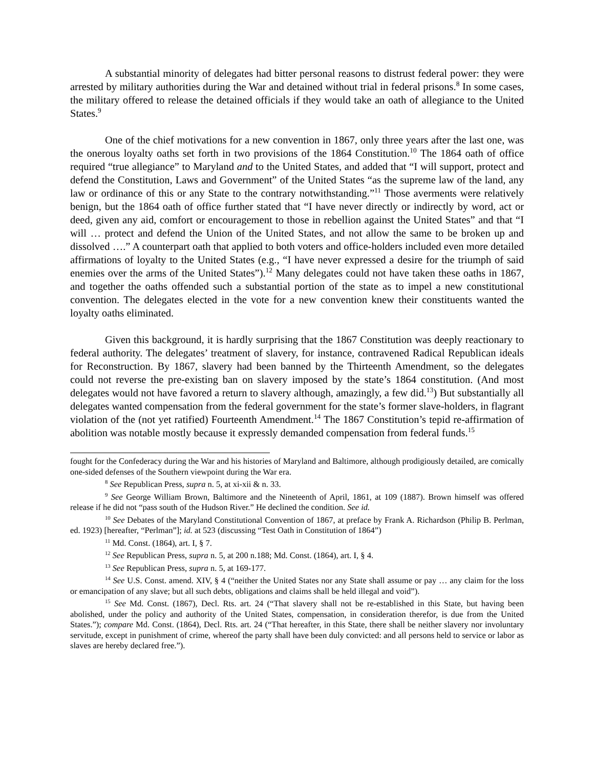A substantial minority of delegates had bitter personal reasons to distrust federal power: they were arrested by military authorities during the War and detained without trial in federal prisons.<sup>8</sup> In some cases, the military offered to release the detained officials if they would take an oath of allegiance to the United States.<sup>9</sup>
One of the chief motivations for a new convention in 1867, only three years after the last one, was the onerous loyalty oaths set forth in two provisions of the 1864 Constitution.<sup>10</sup> The 1864 oath of office required “true allegiance” to Maryland and to the United States, and added that “I will support, protect and defend the Constitution, Laws and Government” of the United States “as the supreme law of the land, any law or ordinance of this or any State to the contrary notwithstanding.”<sup>11</sup> Those averments were relatively benign, but the 1864 oath of office further stated that “I have never directly or indirectly by word, act or deed, given any aid, comfort or encouragement to those in rebellion against the United States” and that “I will … protect and defend the Union of the United States, and not allow the same to be broken up and dissolved ….” A counterpart oath that applied to both voters and office-holders included even more detailed affirmations of loyalty to the United States (e.g., “I have never expressed a desire for the triumph of said enemies over the arms of the United States”).<sup>12</sup> Many delegates could not have taken these oaths in 1867, and together the oaths offended such a substantial portion of the state as to impel a new constitutional convention. The delegates elected in the vote for a new convention knew their constituents wanted the loyalty oaths eliminated.
Given this background, it is hardly surprising that the 1867 Constitution was deeply reactionary to federal authority. The delegates’ treatment of slavery, for instance, contravened Radical Republican ideals for Reconstruction. By 1867, slavery had been banned by the Thirteenth Amendment, so the delegates could not reverse the pre-existing ban on slavery imposed by the state’s 1864 constitution. (And most delegates would not have favored a return to slavery although, amazingly, a few did.<sup>13</sup>) But substantially all delegates wanted compensation from the federal government for the state’s former slave-holders, in flagrant violation of the (not yet ratified) Fourteenth Amendment.<sup>14</sup> The 1867 Constitution’s tepid re-affirmation of abolition was notable mostly because it expressly demanded compensation from federal funds.<sup>15</sup>
fought for the Confederacy during the War and his histories of Maryland and Baltimore, although prodigiously detailed, are comically one-sided defenses of the Southern viewpoint during the War era.
<sup>8</sup> See Republican Press, supra n. 5, at xi-xii & n. 33.
<sup>9</sup> See George William Brown, Baltimore and the Nineteenth of April, 1861, at 109 (1887). Brown himself was offered release if he did not “pass south of the Hudson River.” He declined the condition. See id.
<sup>10</sup> See Debates of the Maryland Constitutional Convention of 1867, at preface by Frank A. Richardson (Philip B. Perlman, ed. 1923) [hereafter, “Perlman”]; id. at 523 (discussing “Test Oath in Constitution of 1864”)
<sup>11</sup> Md. Const. (1864), art. I, § 7.
<sup>12</sup> See Republican Press, supra n. 5, at 200 n.188; Md. Const. (1864), art. I, § 4.
<sup>13</sup> See Republican Press, supra n. 5, at 169-177.
<sup>14</sup> See U.S. Const. amend. XIV, § 4 (“neither the United States nor any State shall assume or pay … any claim for the loss or emancipation of any slave; but all such debts, obligations and claims shall be held illegal and void”).
<sup>15</sup> See Md. Const. (1867), Decl. Rts. art. 24 (“That slavery shall not be re-established in this State, but having been abolished, under the policy and authority of the United States, compensation, in consideration therefor, is due from the United States.”); compare Md. Const. (1864), Decl. Rts. art. 24 (“That hereafter, in this State, there shall be neither slavery nor involuntary servitude, except in punishment of crime, whereof the party shall have been duly convicted: and all persons held to service or labor as slaves are hereby declared free.”).